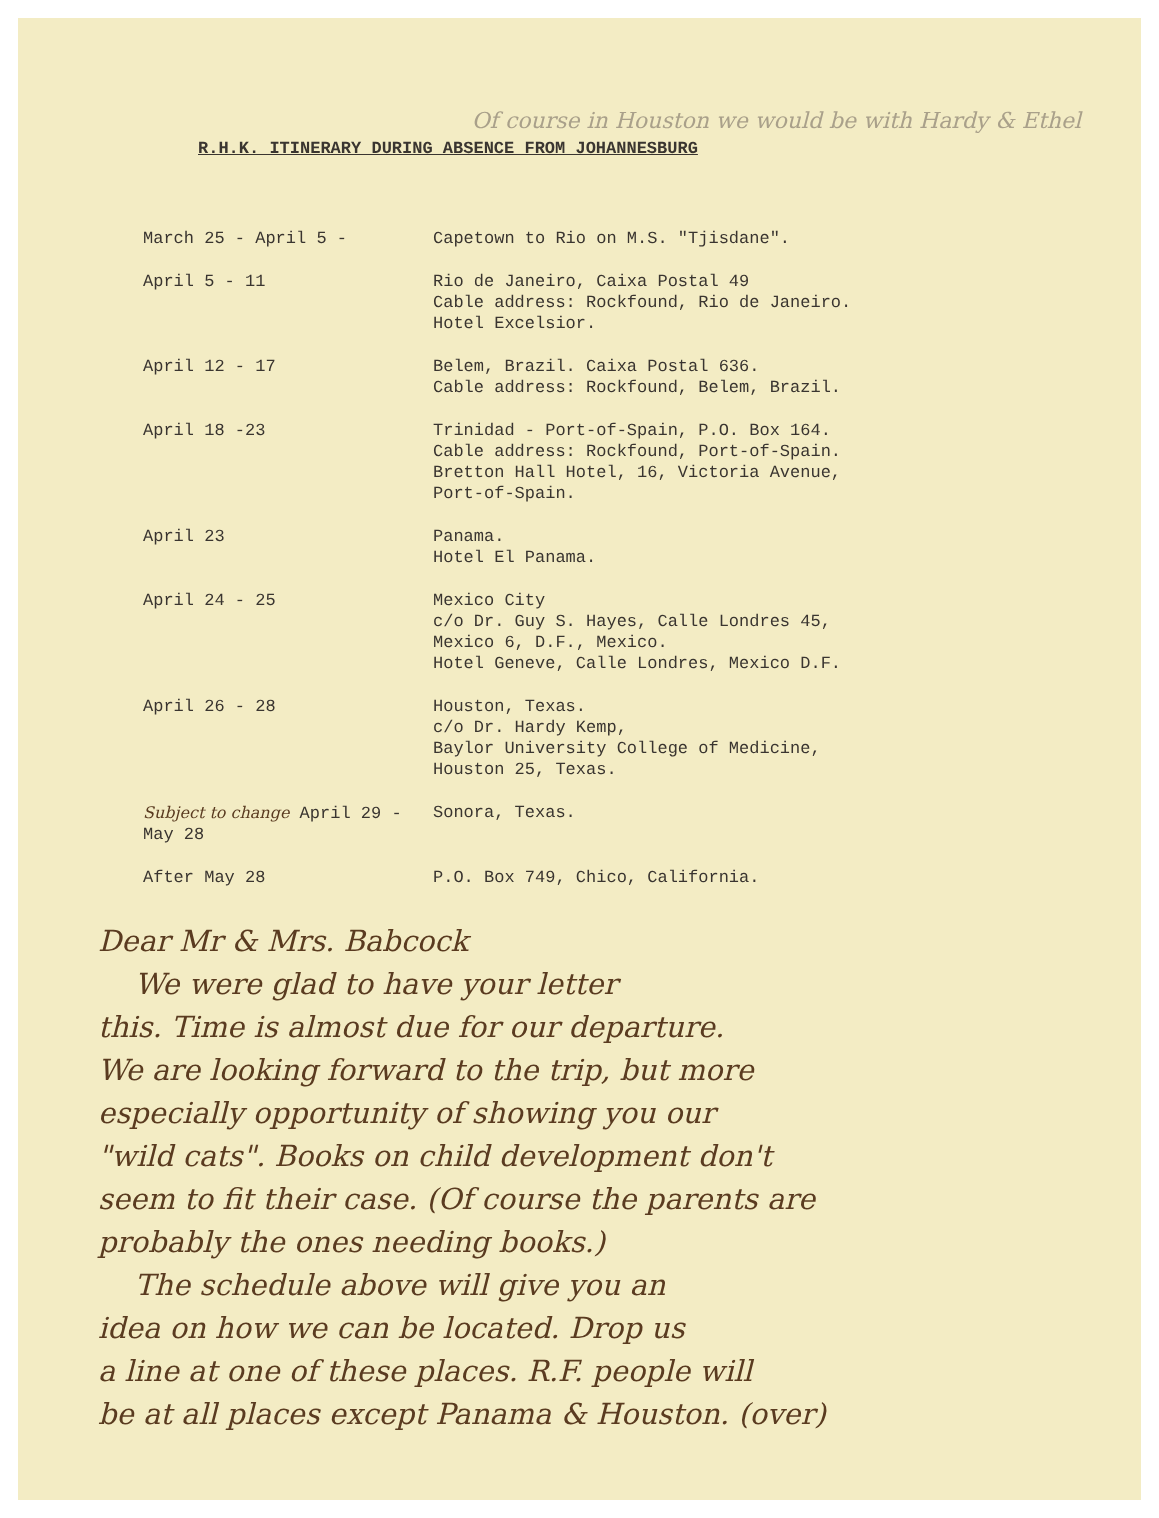Of course in Houston we would be with Hardy & Ethel
R.H.K. ITINERARY DURING ABSENCE FROM JOHANNESBURG
| March 25 - April 5 - | Capetown to Rio on M.S. "Tjisdane". |
| April 5 - 11 | Rio de Janeiro, Caixa Postal 49 Cable address: Rockfound, Rio de Janeiro. Hotel Excelsior. |
| April 12 - 17 | Belem, Brazil. Caixa Postal 636. Cable address: Rockfound, Belem, Brazil. |
| April 18 -23 | Trinidad - Port-of-Spain, P.O. Box 164. Cable address: Rockfound, Port-of-Spain. Bretton Hall Hotel, 16, Victoria Avenue, Port-of-Spain. |
| April 23 | Panama. Hotel El Panama. |
| April 24 - 25 | Mexico City c/o Dr. Guy S. Hayes, Calle Londres 45, Mexico 6, D.F., Mexico. Hotel Geneve, Calle Londres, Mexico D.F. |
| April 26 - 28 | Houston, Texas. c/o Dr. Hardy Kemp, Baylor University College of Medicine, Houston 25, Texas. |
| Subject to change April 29 - May 28 | Sonora, Texas. |
| After May 28 | P.O. Box 749, Chico, California. |
Dear Mr & Mrs. Babcock
We were glad to have your letter
this. Time is almost due for our departure.
We are looking forward to the trip, but more
especially opportunity of showing you our
"wild cats". Books on child development don't
seem to fit their case. (Of course the parents are
probably the ones needing books.)
The schedule above will give you an
idea on how we can be located. Drop us
a line at one of these places. R.F. people will
be at all places except Panama & Houston. (over)